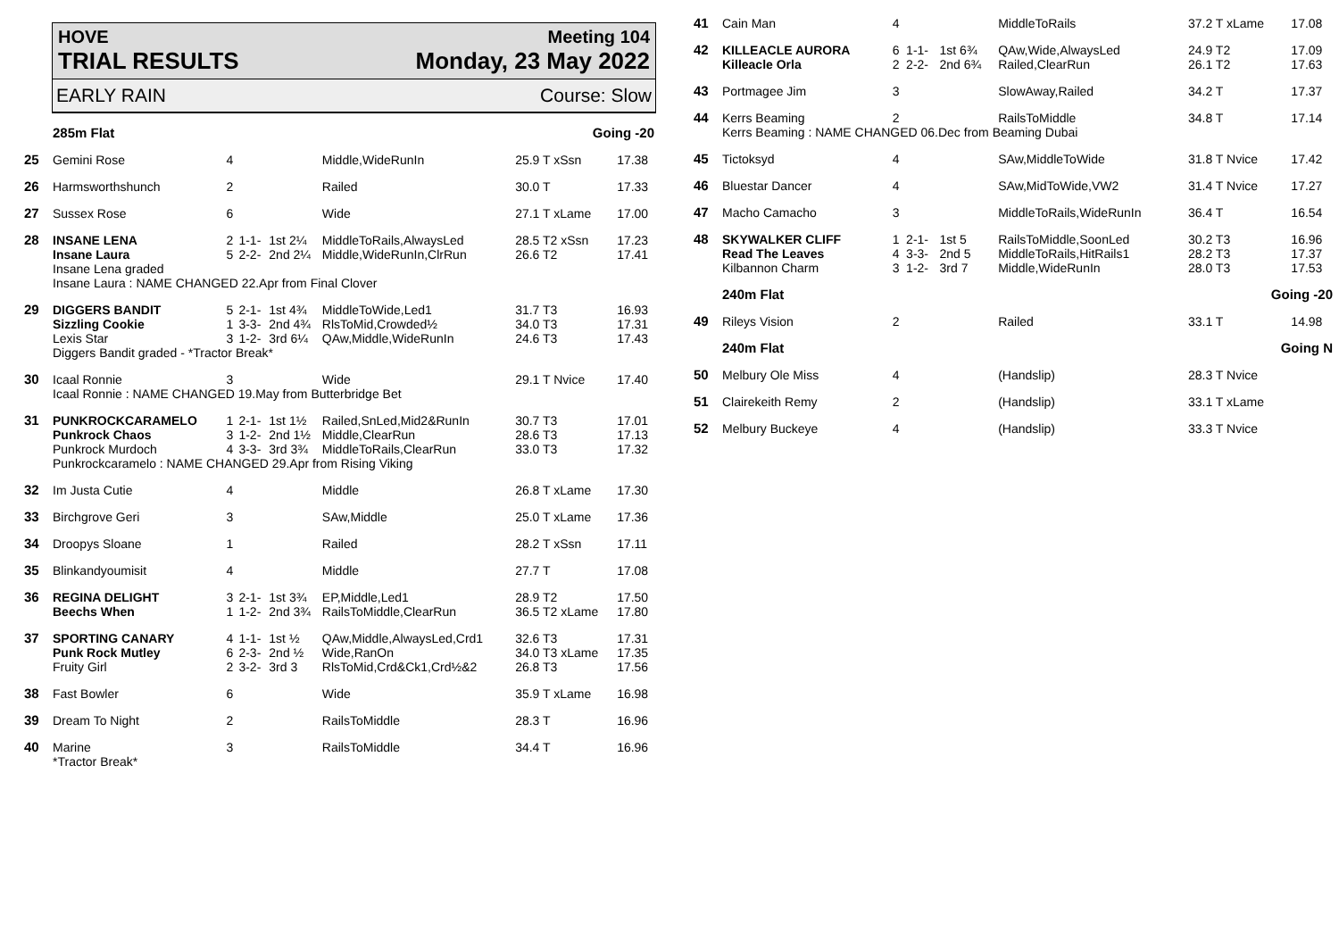HOVE Meeting 104
TRIAL RESULTS Monday, 23 May 2022
EARLY RAIN Course: Slow
| | 285m Flat | | | | Going -20 | | |
| 25 | Gemini Rose | 4 | | | Middle,WideRunIn | 25.9 T xSsn | 17.38 |
| 26 | Harmsworthshunch | 2 | | | Railed | 30.0 T | 17.33 |
| 27 | Sussex Rose | 6 | | | Wide | 27.1 T xLame | 17.00 |
| 28 | INSANE LENA Insane Laura | 2 5 | 1-1- 2-2- | 1st 2¼ 2nd 2¼ | MiddleToRails,AlwaysLed Middle,WideRunIn,ClrRun | 28.5 T2 xSsn 26.6 T2 | 17.23 17.41 |
| | Insane Lena graded Insane Laura : NAME CHANGED 22.Apr from Final Clover | | | | | | |
| 29 | DIGGERS BANDIT Sizzling Cookie Lexis Star | 5 1 3 | 2-1- 3-3- 1-2- | 1st 4¾ 2nd 4¾ 3rd 6¼ | MiddleToWide,Led1 RlsToMid,Crowded½ QAw,Middle,WideRunIn | 31.7 T3 34.0 T3 24.6 T3 | 16.93 17.31 17.43 |
| | Diggers Bandit graded - *Tractor Break* | | | | | | |
| 30 | Icaal Ronnie | 3 | | | Wide | 29.1 T Nvice | 17.40 |
| | Icaal Ronnie : NAME CHANGED 19.May from Butterbridge Bet | | | | | | |
| 31 | PUNKROCKCARAMELO Punkrock Chaos Punkrock Murdoch | 1 3 4 | 2-1- 1-2- 3-3- | 1st 1½ 2nd 1½ 3rd 3¾ | Railed,SnLed,Mid2&RunIn Middle,ClearRun MiddleToRails,ClearRun | 30.7 T3 28.6 T3 33.0 T3 | 17.01 17.13 17.32 |
| | Punkrockcaramelo : NAME CHANGED 29.Apr from Rising Viking | | | | | | |
| 32 | Im Justa Cutie | 4 | | | Middle | 26.8 T xLame | 17.30 |
| 33 | Birchgrove Geri | 3 | | | SAw,Middle | 25.0 T xLame | 17.36 |
| 34 | Droopys Sloane | 1 | | | Railed | 28.2 T xSsn | 17.11 |
| 35 | Blinkandyoumisit | 4 | | | Middle | 27.7 T | 17.08 |
| 36 | REGINA DELIGHT Beechs When | 3 1 | 2-1- 1-2- | 1st 3¾ 2nd 3¾ | EP,Middle,Led1 RailsToMiddle,ClearRun | 28.9 T2 36.5 T2 xLame | 17.50 17.80 |
| 37 | SPORTING CANARY Punk Rock Mutley Fruity Girl | 4 6 2 | 1-1- 2-3- 3-2- | 1st ½ 2nd ½ 3rd 3 | QAw,Middle,AlwaysLed,Crd1 Wide,RanOn RlsToMid,Crd&Ck1,Crd½&2 | 32.6 T3 34.0 T3 xLame 26.8 T3 | 17.31 17.35 17.56 |
| 38 | Fast Bowler | 6 | | | Wide | 35.9 T xLame | 16.98 |
| 39 | Dream To Night | 2 | | | RailsToMiddle | 28.3 T | 16.96 |
| 40 | Marine *Tractor Break* | 3 | | | RailsToMiddle | 34.4 T | 16.96 |
| 41 | Cain Man | 4 | | | MiddleToRails | 37.2 T xLame | 17.08 |
| 42 | KILLEACLE AURORA Killeacle Orla | 6 2 | 1-1- 2-2- | 1st 6¾ 2nd 6¾ | QAw,Wide,AlwaysLed Railed,ClearRun | 24.9 T2 26.1 T2 | 17.09 17.63 |
| 43 | Portmagee Jim | 3 | | | SlowAway,Railed | 34.2 T | 17.37 |
| 44 | Kerrs Beaming | 2 | | | RailsToMiddle | 34.8 T | 17.14 |
| | Kerrs Beaming : NAME CHANGED 06.Dec from Beaming Dubai | | | | | | |
| 45 | Tictoksyd | 4 | | | SAw,MiddleToWide | 31.8 T Nvice | 17.42 |
| 46 | Bluestar Dancer | 4 | | | SAw,MidToWide,VW2 | 31.4 T Nvice | 17.27 |
| 47 | Macho Camacho | 3 | | | MiddleToRails,WideRunIn | 36.4 T | 16.54 |
| 48 | SKYWALKER CLIFF Read The Leaves Kilbannon Charm | 1 4 3 | 2-1- 3-3- 1-2- | 1st 5 2nd 5 3rd 7 | RailsToMiddle,SoonLed MiddleToRails,HitRails1 Middle,WideRunIn | 30.2 T3 28.2 T3 28.0 T3 | 16.96 17.37 17.53 |
| | 240m Flat | | | | Going -20 | | |
| 49 | Rileys Vision | 2 | | | Railed | 33.1 T | 14.98 |
| | 240m Flat | | | | Going N | | |
| 50 | Melbury Ole Miss | 4 | | | (Handslip) | 28.3 T Nvice | |
| 51 | Clairekeith Remy | 2 | | | (Handslip) | 33.1 T xLame | |
| 52 | Melbury Buckeye | 4 | | | (Handslip) | 33.3 T Nvice | |